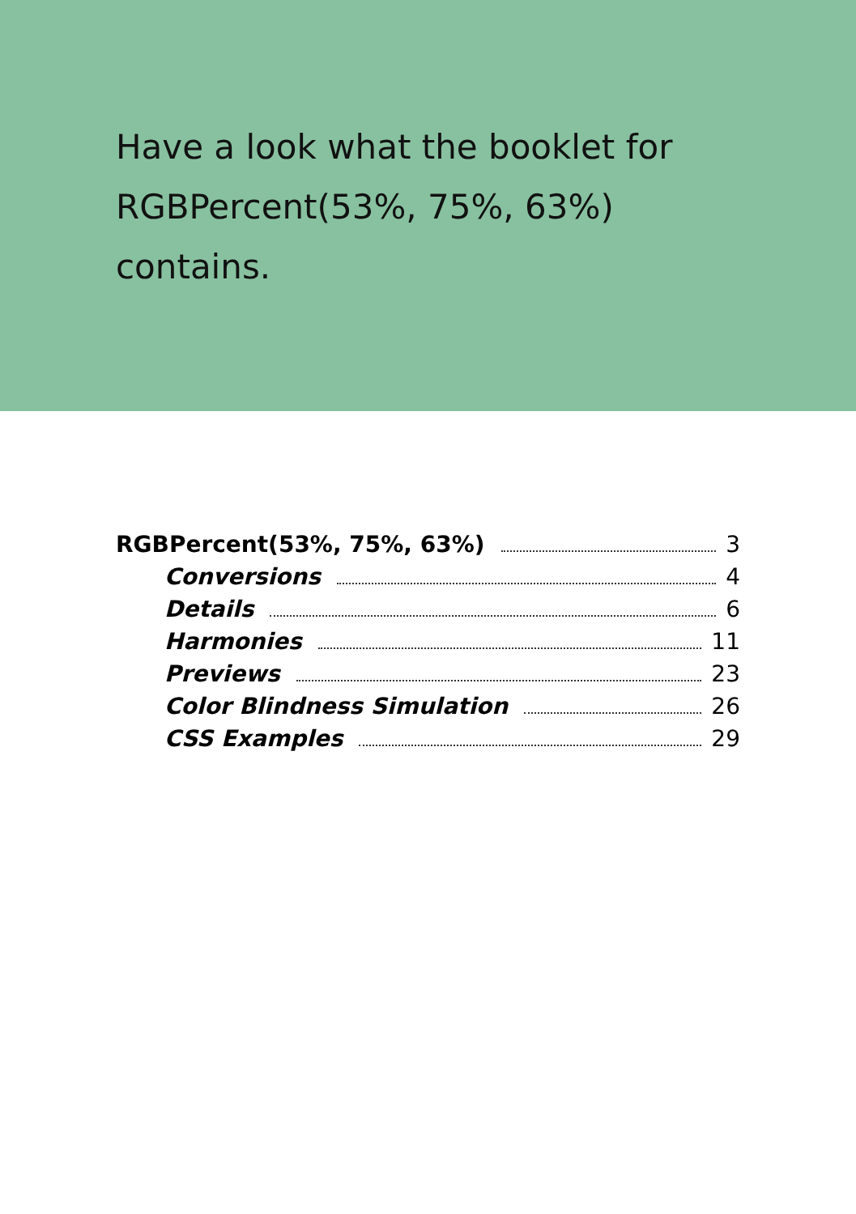Have a look what the booklet for RGBPercent(53%, 75%, 63%) contains.
RGBPercent(53%, 75%, 63%) 3
Conversions 4
Details 6
Harmonies 11
Previews 23
Color Blindness Simulation 26
CSS Examples 29